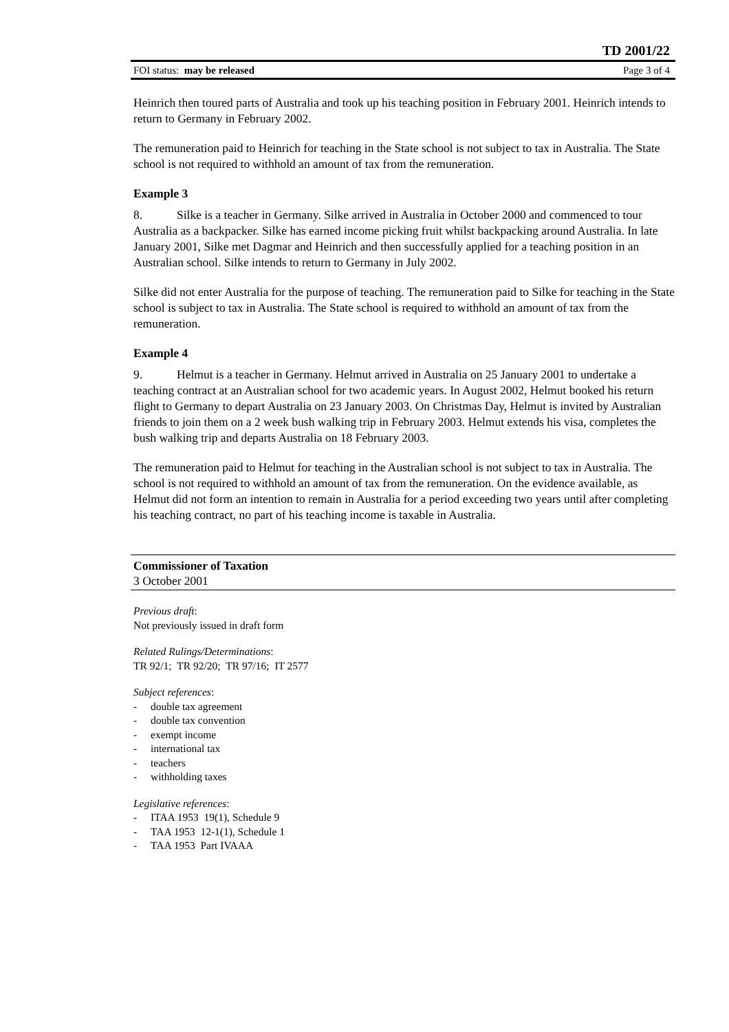TD 2001/22
FOI status: may be released Page 3 of 4
Heinrich then toured parts of Australia and took up his teaching position in February 2001. Heinrich intends to return to Germany in February 2002.
The remuneration paid to Heinrich for teaching in the State school is not subject to tax in Australia. The State school is not required to withhold an amount of tax from the remuneration.
Example 3
8. Silke is a teacher in Germany. Silke arrived in Australia in October 2000 and commenced to tour Australia as a backpacker. Silke has earned income picking fruit whilst backpacking around Australia. In late January 2001, Silke met Dagmar and Heinrich and then successfully applied for a teaching position in an Australian school. Silke intends to return to Germany in July 2002.
Silke did not enter Australia for the purpose of teaching. The remuneration paid to Silke for teaching in the State school is subject to tax in Australia. The State school is required to withhold an amount of tax from the remuneration.
Example 4
9. Helmut is a teacher in Germany. Helmut arrived in Australia on 25 January 2001 to undertake a teaching contract at an Australian school for two academic years. In August 2002, Helmut booked his return flight to Germany to depart Australia on 23 January 2003. On Christmas Day, Helmut is invited by Australian friends to join them on a 2 week bush walking trip in February 2003. Helmut extends his visa, completes the bush walking trip and departs Australia on 18 February 2003.
The remuneration paid to Helmut for teaching in the Australian school is not subject to tax in Australia. The school is not required to withhold an amount of tax from the remuneration. On the evidence available, as Helmut did not form an intention to remain in Australia for a period exceeding two years until after completing his teaching contract, no part of his teaching income is taxable in Australia.
Commissioner of Taxation
3 October 2001
Previous draft:
Not previously issued in draft form
Related Rulings/Determinations:
TR 92/1; TR 92/20; TR 97/16; IT 2577
Subject references:
- double tax agreement
- double tax convention
- exempt income
- international tax
- teachers
- withholding taxes
Legislative references:
- ITAA 1953 19(1), Schedule 9
- TAA 1953 12-1(1), Schedule 1
- TAA 1953 Part IVAAA